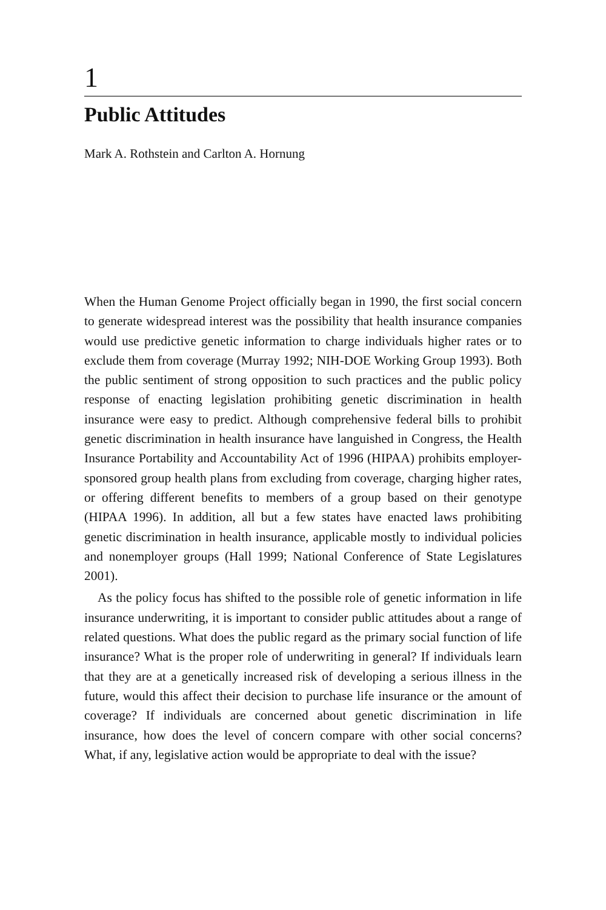1
Public Attitudes
Mark A. Rothstein and Carlton A. Hornung
When the Human Genome Project officially began in 1990, the first social concern to generate widespread interest was the possibility that health insurance companies would use predictive genetic information to charge individuals higher rates or to exclude them from coverage (Murray 1992; NIH-DOE Working Group 1993). Both the public sentiment of strong opposition to such practices and the public policy response of enacting legislation prohibiting genetic discrimination in health insurance were easy to predict. Although comprehensive federal bills to prohibit genetic discrimination in health insurance have languished in Congress, the Health Insurance Portability and Accountability Act of 1996 (HIPAA) prohibits employer-sponsored group health plans from excluding from coverage, charging higher rates, or offering different benefits to members of a group based on their genotype (HIPAA 1996). In addition, all but a few states have enacted laws prohibiting genetic discrimination in health insurance, applicable mostly to individual policies and nonemployer groups (Hall 1999; National Conference of State Legislatures 2001).
As the policy focus has shifted to the possible role of genetic information in life insurance underwriting, it is important to consider public attitudes about a range of related questions. What does the public regard as the primary social function of life insurance? What is the proper role of underwriting in general? If individuals learn that they are at a genetically increased risk of developing a serious illness in the future, would this affect their decision to purchase life insurance or the amount of coverage? If individuals are concerned about genetic discrimination in life insurance, how does the level of concern compare with other social concerns? What, if any, legislative action would be appropriate to deal with the issue?